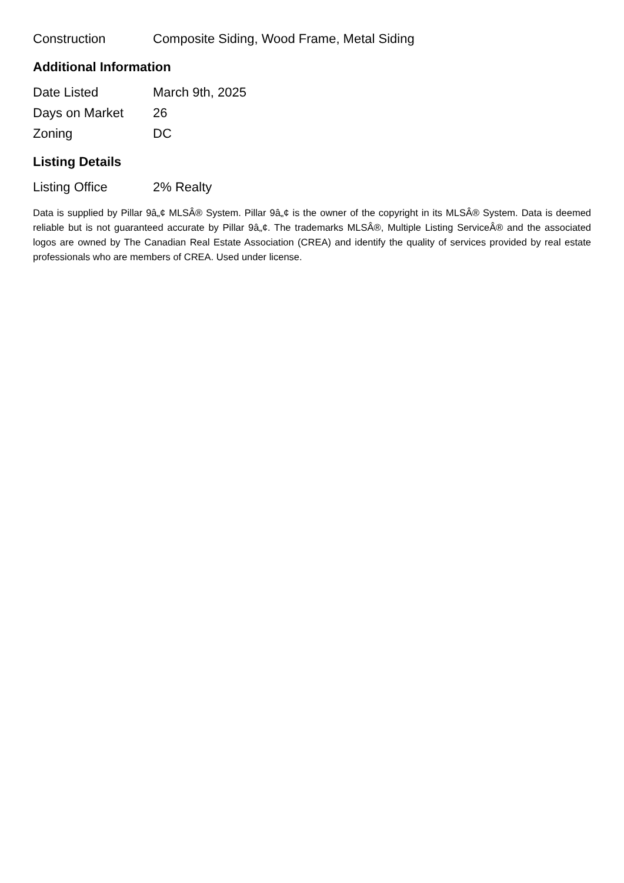| Construction | Composite Siding, Wood Frame, Metal Siding |
Additional Information
| Date Listed | March 9th, 2025 |
| Days on Market | 26 |
| Zoning | DC |
Listing Details
| Listing Office | 2% Realty |
Data is supplied by Pillar 9â„¢ MLSÂ® System. Pillar 9â„¢ is the owner of the copyright in its MLSÂ® System. Data is deemed reliable but is not guaranteed accurate by Pillar 9â„¢. The trademarks MLSÂ®, Multiple Listing ServiceÂ® and the associated logos are owned by The Canadian Real Estate Association (CREA) and identify the quality of services provided by real estate professionals who are members of CREA. Used under license.